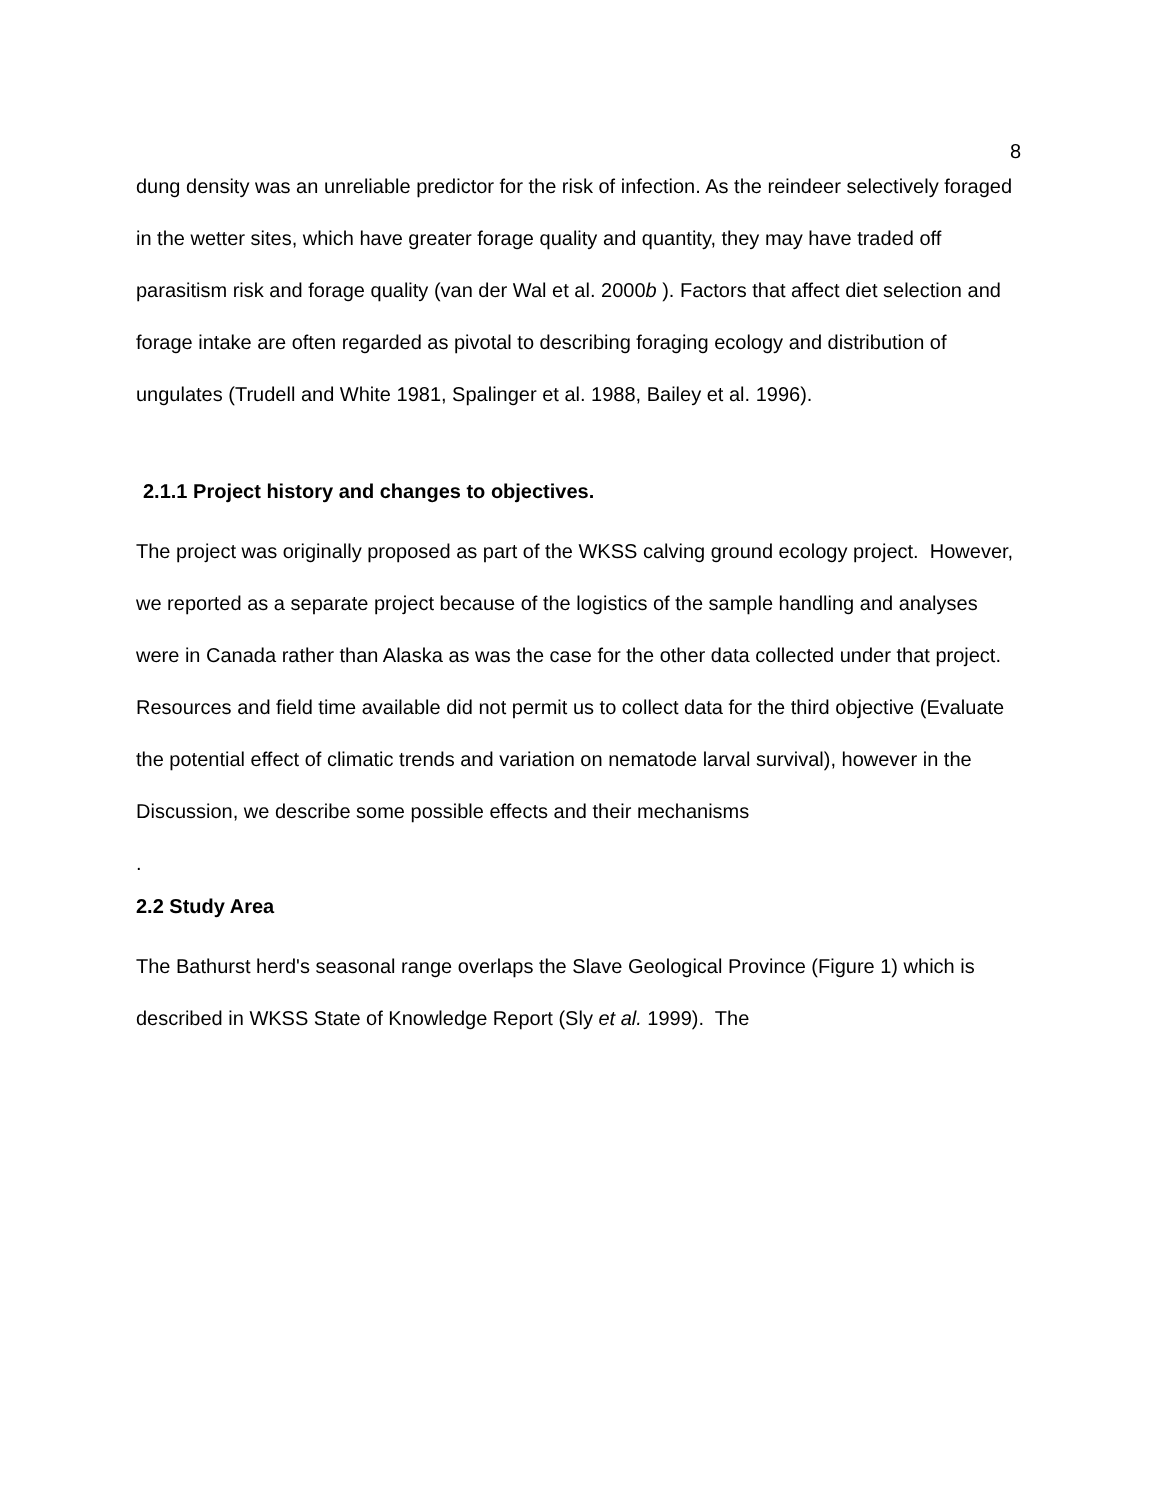8
dung density was an unreliable predictor for the risk of infection. As the reindeer selectively foraged in the wetter sites, which have greater forage quality and quantity, they may have traded off parasitism risk and forage quality (van der Wal et al. 2000b ). Factors that affect diet selection and forage intake are often regarded as pivotal to describing foraging ecology and distribution of ungulates (Trudell and White 1981, Spalinger et al. 1988, Bailey et al. 1996).
2.1.1 Project history and changes to objectives.
The project was originally proposed as part of the WKSS calving ground ecology project. However, we reported as a separate project because of the logistics of the sample handling and analyses were in Canada rather than Alaska as was the case for the other data collected under that project. Resources and field time available did not permit us to collect data for the third objective (Evaluate the potential effect of climatic trends and variation on nematode larval survival), however in the Discussion, we describe some possible effects and their mechanisms
.
2.2 Study Area
The Bathurst herd's seasonal range overlaps the Slave Geological Province (Figure 1) which is described in WKSS State of Knowledge Report (Sly et al. 1999). The